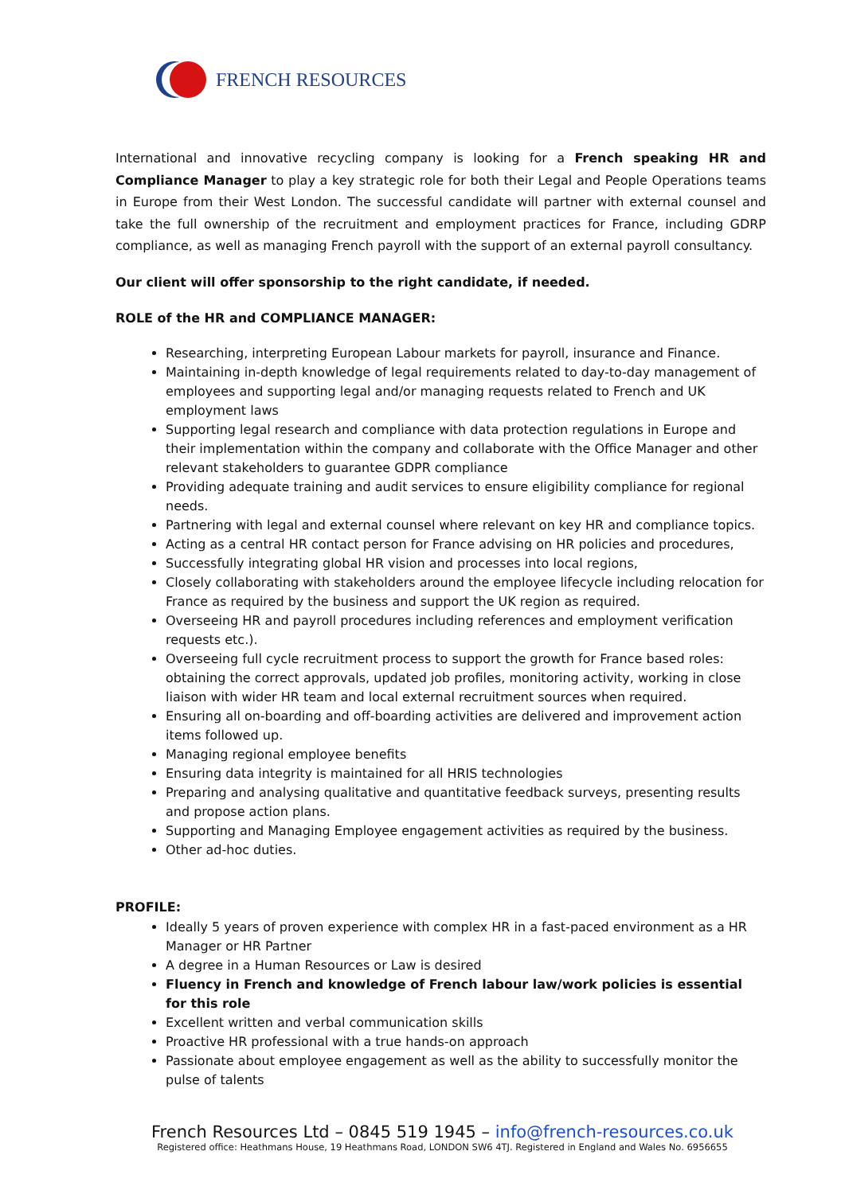FRENCH RESOURCES
International and innovative recycling company is looking for a French speaking HR and Compliance Manager to play a key strategic role for both their Legal and People Operations teams in Europe from their West London. The successful candidate will partner with external counsel and take the full ownership of the recruitment and employment practices for France, including GDRP compliance, as well as managing French payroll with the support of an external payroll consultancy.
Our client will offer sponsorship to the right candidate, if needed.
ROLE of the HR and COMPLIANCE MANAGER:
Researching, interpreting European Labour markets for payroll, insurance and Finance.
Maintaining in-depth knowledge of legal requirements related to day-to-day management of employees and supporting legal and/or managing requests related to French and UK employment laws
Supporting legal research and compliance with data protection regulations in Europe and their implementation within the company and collaborate with the Office Manager and other relevant stakeholders to guarantee GDPR compliance
Providing adequate training and audit services to ensure eligibility compliance for regional needs.
Partnering with legal and external counsel where relevant on key HR and compliance topics.
Acting as a central HR contact person for France advising on HR policies and procedures,
Successfully integrating global HR vision and processes into local regions,
Closely collaborating with stakeholders around the employee lifecycle including relocation for France as required by the business and support the UK region as required.
Overseeing HR and payroll procedures including references and employment verification requests etc.).
Overseeing full cycle recruitment process to support the growth for France based roles: obtaining the correct approvals, updated job profiles, monitoring activity, working in close liaison with wider HR team and local external recruitment sources when required.
Ensuring all on-boarding and off-boarding activities are delivered and improvement action items followed up.
Managing regional employee benefits
Ensuring data integrity is maintained for all HRIS technologies
Preparing and analysing qualitative and quantitative feedback surveys, presenting results and propose action plans.
Supporting and Managing Employee engagement activities as required by the business.
Other ad-hoc duties.
PROFILE:
Ideally 5 years of proven experience with complex HR in a fast-paced environment as a HR Manager or HR Partner
A degree in a Human Resources or Law is desired
Fluency in French and knowledge of French labour law/work policies is essential for this role
Excellent written and verbal communication skills
Proactive HR professional with a true hands-on approach
Passionate about employee engagement as well as the ability to successfully monitor the pulse of talents
French Resources Ltd – 0845 519 1945 – info@french-resources.co.uk
Registered office: Heathmans House, 19 Heathmans Road, LONDON SW6 4TJ. Registered in England and Wales No. 6956655